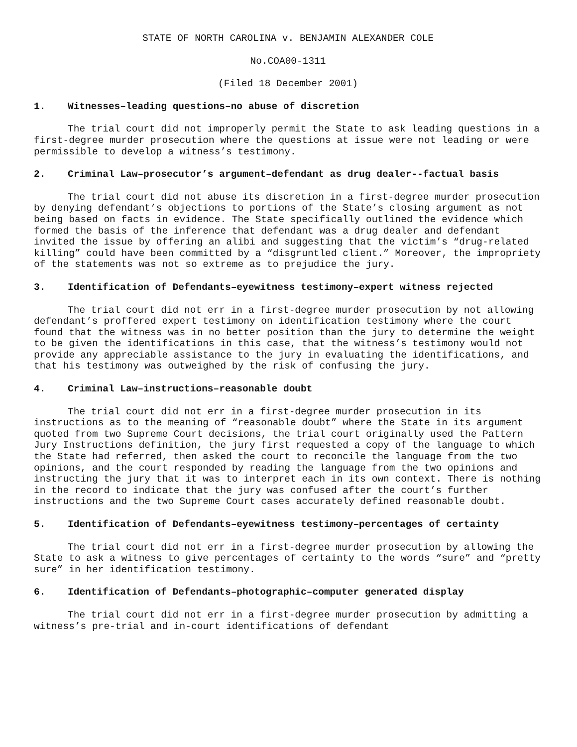STATE OF NORTH CAROLINA v. BENJAMIN ALEXANDER COLE
No.COA00-1311
(Filed 18 December 2001)
1. Witnesses–leading questions–no abuse of discretion
The trial court did not improperly permit the State to ask leading questions in a first-degree murder prosecution where the questions at issue were not leading or were permissible to develop a witness’s testimony.
2. Criminal Law–prosecutor’s argument–defendant as drug dealer--factual basis
The trial court did not abuse its discretion in a first-degree murder prosecution by denying defendant’s objections to portions of the State’s closing argument as not being based on facts in evidence. The State specifically outlined the evidence which formed the basis of the inference that defendant was a drug dealer and defendant invited the issue by offering an alibi and suggesting that the victim’s “drug-related killing” could have been committed by a “disgruntled client.” Moreover, the impropriety of the statements was not so extreme as to prejudice the jury.
3. Identification of Defendants–eyewitness testimony–expert witness rejected
The trial court did not err in a first-degree murder prosecution by not allowing defendant’s proffered expert testimony on identification testimony where the court found that the witness was in no better position than the jury to determine the weight to be given the identifications in this case, that the witness’s testimony would not provide any appreciable assistance to the jury in evaluating the identifications, and that his testimony was outweighed by the risk of confusing the jury.
4. Criminal Law–instructions–reasonable doubt
The trial court did not err in a first-degree murder prosecution in its instructions as to the meaning of “reasonable doubt” where the State in its argument quoted from two Supreme Court decisions, the trial court originally used the Pattern Jury Instructions definition, the jury first requested a copy of the language to which the State had referred, then asked the court to reconcile the language from the two opinions, and the court responded by reading the language from the two opinions and instructing the jury that it was to interpret each in its own context. There is nothing in the record to indicate that the jury was confused after the court’s further instructions and the two Supreme Court cases accurately defined reasonable doubt.
5. Identification of Defendants–eyewitness testimony–percentages of certainty
The trial court did not err in a first-degree murder prosecution by allowing the State to ask a witness to give percentages of certainty to the words “sure” and “pretty sure” in her identification testimony.
6. Identification of Defendants–photographic–computer generated display
The trial court did not err in a first-degree murder prosecution by admitting a witness’s pre-trial and in-court identifications of defendant